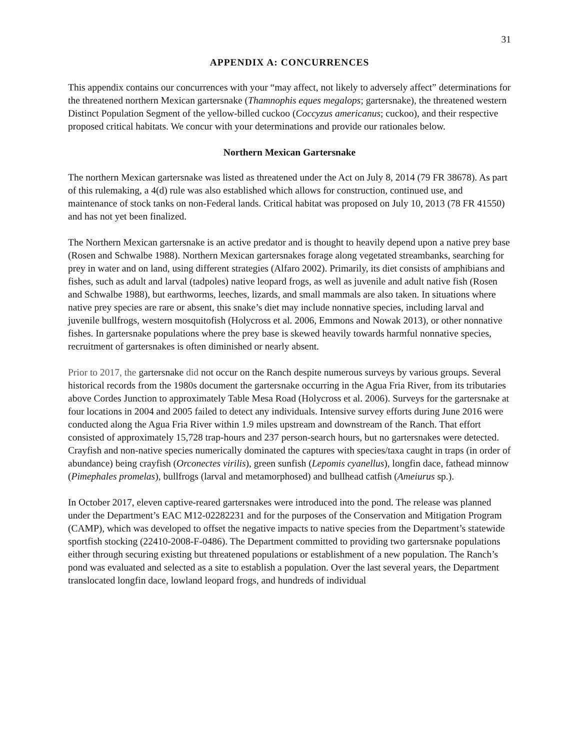31
APPENDIX A: CONCURRENCES
This appendix contains our concurrences with your “may affect, not likely to adversely affect” determinations for the threatened northern Mexican gartersnake (Thamnophis eques megalops; gartersnake), the threatened western Distinct Population Segment of the yellow-billed cuckoo (Coccyzus americanus; cuckoo), and their respective proposed critical habitats. We concur with your determinations and provide our rationales below.
Northern Mexican Gartersnake
The northern Mexican gartersnake was listed as threatened under the Act on July 8, 2014 (79 FR 38678). As part of this rulemaking, a 4(d) rule was also established which allows for construction, continued use, and maintenance of stock tanks on non-Federal lands. Critical habitat was proposed on July 10, 2013 (78 FR 41550) and has not yet been finalized.
The Northern Mexican gartersnake is an active predator and is thought to heavily depend upon a native prey base (Rosen and Schwalbe 1988). Northern Mexican gartersnakes forage along vegetated streambanks, searching for prey in water and on land, using different strategies (Alfaro 2002). Primarily, its diet consists of amphibians and fishes, such as adult and larval (tadpoles) native leopard frogs, as well as juvenile and adult native fish (Rosen and Schwalbe 1988), but earthworms, leeches, lizards, and small mammals are also taken. In situations where native prey species are rare or absent, this snake’s diet may include nonnative species, including larval and juvenile bullfrogs, western mosquitofish (Holycross et al. 2006, Emmons and Nowak 2013), or other nonnative fishes. In gartersnake populations where the prey base is skewed heavily towards harmful nonnative species, recruitment of gartersnakes is often diminished or nearly absent.
Prior to 2017, the gartersnake did not occur on the Ranch despite numerous surveys by various groups. Several historical records from the 1980s document the gartersnake occurring in the Agua Fria River, from its tributaries above Cordes Junction to approximately Table Mesa Road (Holycross et al. 2006). Surveys for the gartersnake at four locations in 2004 and 2005 failed to detect any individuals. Intensive survey efforts during June 2016 were conducted along the Agua Fria River within 1.9 miles upstream and downstream of the Ranch. That effort consisted of approximately 15,728 trap-hours and 237 person-search hours, but no gartersnakes were detected. Crayfish and non-native species numerically dominated the captures with species/taxa caught in traps (in order of abundance) being crayfish (Orconectes virilis), green sunfish (Lepomis cyanellus), longfin dace, fathead minnow (Pimephales promelas), bullfrogs (larval and metamorphosed) and bullhead catfish (Ameiurus sp.).
In October 2017, eleven captive-reared gartersnakes were introduced into the pond. The release was planned under the Department’s EAC M12-02282231 and for the purposes of the Conservation and Mitigation Program (CAMP), which was developed to offset the negative impacts to native species from the Department’s statewide sportfish stocking (22410-2008-F-0486). The Department committed to providing two gartersnake populations either through securing existing but threatened populations or establishment of a new population. The Ranch’s pond was evaluated and selected as a site to establish a population. Over the last several years, the Department translocated longfin dace, lowland leopard frogs, and hundreds of individual